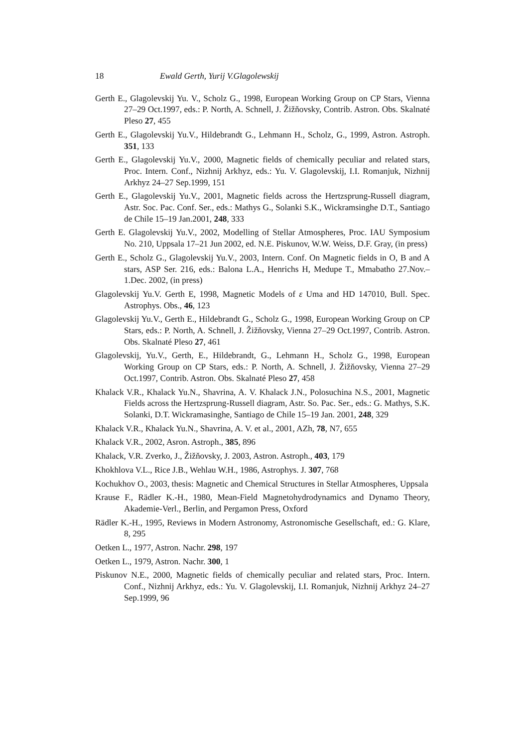18 Ewald Gerth, Yurij V.Glagolewskij
Gerth E., Glagolevskij Yu. V., Scholz G., 1998, European Working Group on CP Stars, Vienna 27–29 Oct.1997, eds.: P. North, A. Schnell, J. Žižňovsky, Contrib. Astron. Obs. Skalnaté Pleso 27, 455
Gerth E., Glagolevskij Yu.V., Hildebrandt G., Lehmann H., Scholz, G., 1999, Astron. Astroph. 351, 133
Gerth E., Glagolevskij Yu.V., 2000, Magnetic fields of chemically peculiar and related stars, Proc. Intern. Conf., Nizhnij Arkhyz, eds.: Yu. V. Glagolevskij, I.I. Romanjuk, Nizhnij Arkhyz 24–27 Sep.1999, 151
Gerth E., Glagolevskij Yu.V., 2001, Magnetic fields across the Hertzsprung-Russell diagram, Astr. Soc. Pac. Conf. Ser., eds.: Mathys G., Solanki S.K., Wickramsinghe D.T., Santiago de Chile 15–19 Jan.2001, 248, 333
Gerth E. Glagolevskij Yu.V., 2002, Modelling of Stellar Atmospheres, Proc. IAU Symposium No. 210, Uppsala 17–21 Jun 2002, ed. N.E. Piskunov, W.W. Weiss, D.F. Gray, (in press)
Gerth E., Scholz G., Glagolevskij Yu.V., 2003, Intern. Conf. On Magnetic fields in O, B and A stars, ASP Ser. 216, eds.: Balona L.A., Henrichs H, Medupe T., Mmabatho 27.Nov.–1.Dec. 2002, (in press)
Glagolevskij Yu.V. Gerth E, 1998, Magnetic Models of ε Uma and HD 147010, Bull. Spec. Astrophys. Obs., 46, 123
Glagolevskij Yu.V., Gerth E., Hildebrandt G., Scholz G., 1998, European Working Group on CP Stars, eds.: P. North, A. Schnell, J. Žižňovsky, Vienna 27–29 Oct.1997, Contrib. Astron. Obs. Skalnaté Pleso 27, 461
Glagolevskij, Yu.V., Gerth, E., Hildebrandt, G., Lehmann H., Scholz G., 1998, European Working Group on CP Stars, eds.: P. North, A. Schnell, J. Žižňovsky, Vienna 27–29 Oct.1997, Contrib. Astron. Obs. Skalnaté Pleso 27, 458
Khalack V.R., Khalack Yu.N., Shavrina, A. V. Khalack J.N., Polosuchina N.S., 2001, Magnetic Fields across the Hertzsprung-Russell diagram, Astr. So. Pac. Ser., eds.: G. Mathys, S.K. Solanki, D.T. Wickramasinghe, Santiago de Chile 15–19 Jan. 2001, 248, 329
Khalack V.R., Khalack Yu.N., Shavrina, A. V. et al., 2001, AZh, 78, N7, 655
Khalack V.R., 2002, Asron. Astroph., 385, 896
Khalack, V.R. Zverko, J., Žižňovsky, J. 2003, Astron. Astroph., 403, 179
Khokhlova V.L., Rice J.B., Wehlau W.H., 1986, Astrophys. J. 307, 768
Kochukhov O., 2003, thesis: Magnetic and Chemical Structures in Stellar Atmospheres, Uppsala
Krause F., Rädler K.-H., 1980, Mean-Field Magnetohydrodynamics and Dynamo Theory, Akademie-Verl., Berlin, and Pergamon Press, Oxford
Rädler K.-H., 1995, Reviews in Modern Astronomy, Astronomische Gesellschaft, ed.: G. Klare, 8, 295
Oetken L., 1977, Astron. Nachr. 298, 197
Oetken L., 1979, Astron. Nachr. 300, 1
Piskunov N.E., 2000, Magnetic fields of chemically peculiar and related stars, Proc. Intern. Conf., Nizhnij Arkhyz, eds.: Yu. V. Glagolevskij, I.I. Romanjuk, Nizhnij Arkhyz 24–27 Sep.1999, 96